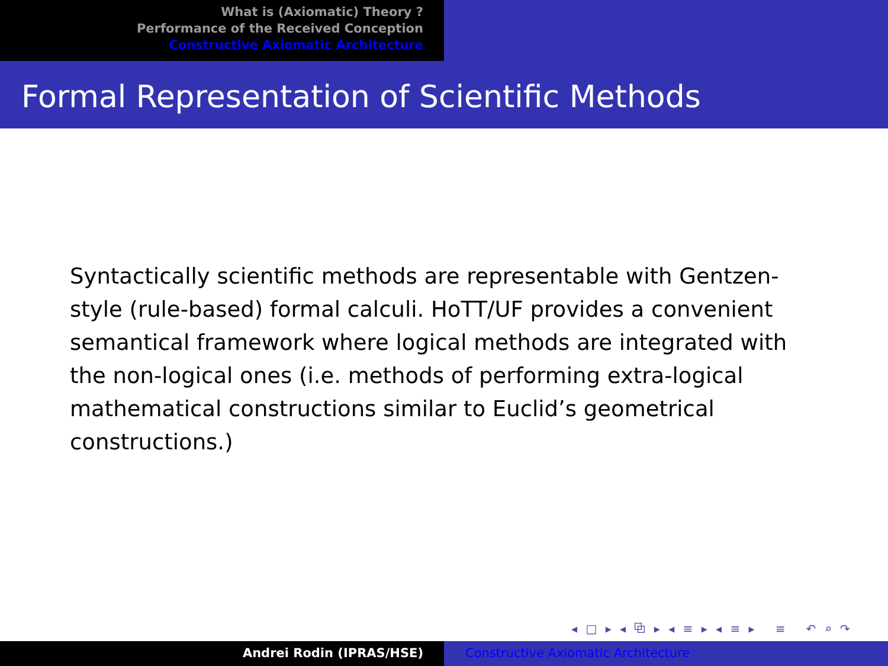What is (Axiomatic) Theory ?
Performance of the Received Conception
Constructive Axiomatic Architecture
Formal Representation of Scientific Methods
Syntactically scientific methods are representable with Gentzen-style (rule-based) formal calculi. HoTT/UF provides a convenient semantical framework where logical methods are integrated with the non-logical ones (i.e. methods of performing extra-logical mathematical constructions similar to Euclid’s geometrical constructions.)
◂ □ ▸ ◂ ⧉ ▸ ◂ ≡ ▸ ◂ ≡ ▸ ≡ ↶ ⌕ ↷
Andrei Rodin (IPRAS/HSE) Constructive Axiomatic Architecture